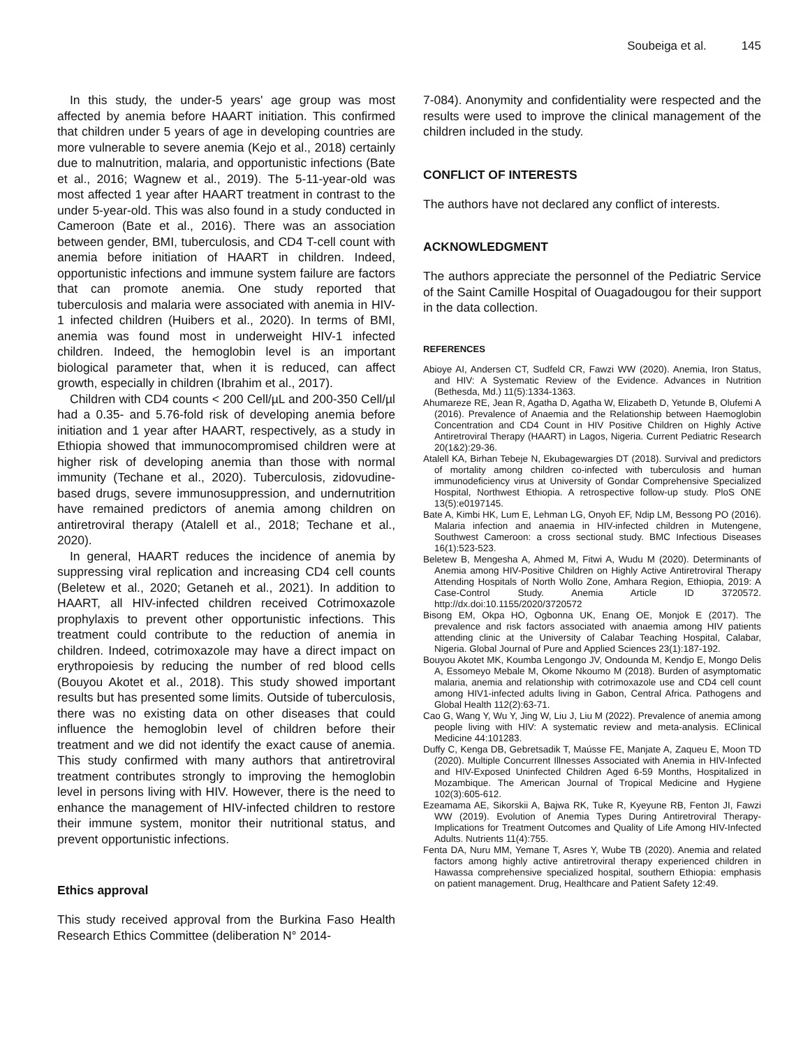Soubeiga et al. 145
In this study, the under-5 years' age group was most affected by anemia before HAART initiation. This confirmed that children under 5 years of age in developing countries are more vulnerable to severe anemia (Kejo et al., 2018) certainly due to malnutrition, malaria, and opportunistic infections (Bate et al., 2016; Wagnew et al., 2019). The 5-11-year-old was most affected 1 year after HAART treatment in contrast to the under 5-year-old. This was also found in a study conducted in Cameroon (Bate et al., 2016). There was an association between gender, BMI, tuberculosis, and CD4 T-cell count with anemia before initiation of HAART in children. Indeed, opportunistic infections and immune system failure are factors that can promote anemia. One study reported that tuberculosis and malaria were associated with anemia in HIV-1 infected children (Huibers et al., 2020). In terms of BMI, anemia was found most in underweight HIV-1 infected children. Indeed, the hemoglobin level is an important biological parameter that, when it is reduced, can affect growth, especially in children (Ibrahim et al., 2017).
Children with CD4 counts < 200 Cell/µL and 200-350 Cell/µl had a 0.35- and 5.76-fold risk of developing anemia before initiation and 1 year after HAART, respectively, as a study in Ethiopia showed that immunocompromised children were at higher risk of developing anemia than those with normal immunity (Techane et al., 2020). Tuberculosis, zidovudine-based drugs, severe immunosuppression, and undernutrition have remained predictors of anemia among children on antiretroviral therapy (Atalell et al., 2018; Techane et al., 2020).
In general, HAART reduces the incidence of anemia by suppressing viral replication and increasing CD4 cell counts (Beletew et al., 2020; Getaneh et al., 2021). In addition to HAART, all HIV-infected children received Cotrimoxazole prophylaxis to prevent other opportunistic infections. This treatment could contribute to the reduction of anemia in children. Indeed, cotrimoxazole may have a direct impact on erythropoiesis by reducing the number of red blood cells (Bouyou Akotet et al., 2018). This study showed important results but has presented some limits. Outside of tuberculosis, there was no existing data on other diseases that could influence the hemoglobin level of children before their treatment and we did not identify the exact cause of anemia. This study confirmed with many authors that antiretroviral treatment contributes strongly to improving the hemoglobin level in persons living with HIV. However, there is the need to enhance the management of HIV-infected children to restore their immune system, monitor their nutritional status, and prevent opportunistic infections.
Ethics approval
This study received approval from the Burkina Faso Health Research Ethics Committee (deliberation N° 2014-
7-084). Anonymity and confidentiality were respected and the results were used to improve the clinical management of the children included in the study.
CONFLICT OF INTERESTS
The authors have not declared any conflict of interests.
ACKNOWLEDGMENT
The authors appreciate the personnel of the Pediatric Service of the Saint Camille Hospital of Ouagadougou for their support in the data collection.
REFERENCES
Abioye AI, Andersen CT, Sudfeld CR, Fawzi WW (2020). Anemia, Iron Status, and HIV: A Systematic Review of the Evidence. Advances in Nutrition (Bethesda, Md.) 11(5):1334-1363.
Ahumareze RE, Jean R, Agatha D, Agatha W, Elizabeth D, Yetunde B, Olufemi A (2016). Prevalence of Anaemia and the Relationship between Haemoglobin Concentration and CD4 Count in HIV Positive Children on Highly Active Antiretroviral Therapy (HAART) in Lagos, Nigeria. Current Pediatric Research 20(1&2):29-36.
Atalell KA, Birhan Tebeje N, Ekubagewargies DT (2018). Survival and predictors of mortality among children co-infected with tuberculosis and human immunodeficiency virus at University of Gondar Comprehensive Specialized Hospital, Northwest Ethiopia. A retrospective follow-up study. PloS ONE 13(5):e0197145.
Bate A, Kimbi HK, Lum E, Lehman LG, Onyoh EF, Ndip LM, Bessong PO (2016). Malaria infection and anaemia in HIV-infected children in Mutengene, Southwest Cameroon: a cross sectional study. BMC Infectious Diseases 16(1):523-523.
Beletew B, Mengesha A, Ahmed M, Fitwi A, Wudu M (2020). Determinants of Anemia among HIV-Positive Children on Highly Active Antiretroviral Therapy Attending Hospitals of North Wollo Zone, Amhara Region, Ethiopia, 2019: A Case-Control Study. Anemia Article ID 3720572. http://dx.doi:10.1155/2020/3720572
Bisong EM, Okpa HO, Ogbonna UK, Enang OE, Monjok E (2017). The prevalence and risk factors associated with anaemia among HIV patients attending clinic at the University of Calabar Teaching Hospital, Calabar, Nigeria. Global Journal of Pure and Applied Sciences 23(1):187-192.
Bouyou Akotet MK, Koumba Lengongo JV, Ondounda M, Kendjo E, Mongo Delis A, Essomeyo Mebale M, Okome Nkoumo M (2018). Burden of asymptomatic malaria, anemia and relationship with cotrimoxazole use and CD4 cell count among HIV1-infected adults living in Gabon, Central Africa. Pathogens and Global Health 112(2):63-71.
Cao G, Wang Y, Wu Y, Jing W, Liu J, Liu M (2022). Prevalence of anemia among people living with HIV: A systematic review and meta-analysis. EClinical Medicine 44:101283.
Duffy C, Kenga DB, Gebretsadik T, Maússe FE, Manjate A, Zaqueu E, Moon TD (2020). Multiple Concurrent Illnesses Associated with Anemia in HIV-Infected and HIV-Exposed Uninfected Children Aged 6-59 Months, Hospitalized in Mozambique. The American Journal of Tropical Medicine and Hygiene 102(3):605-612.
Ezeamama AE, Sikorskii A, Bajwa RK, Tuke R, Kyeyune RB, Fenton JI, Fawzi WW (2019). Evolution of Anemia Types During Antiretroviral Therapy-Implications for Treatment Outcomes and Quality of Life Among HIV-Infected Adults. Nutrients 11(4):755.
Fenta DA, Nuru MM, Yemane T, Asres Y, Wube TB (2020). Anemia and related factors among highly active antiretroviral therapy experienced children in Hawassa comprehensive specialized hospital, southern Ethiopia: emphasis on patient management. Drug, Healthcare and Patient Safety 12:49.